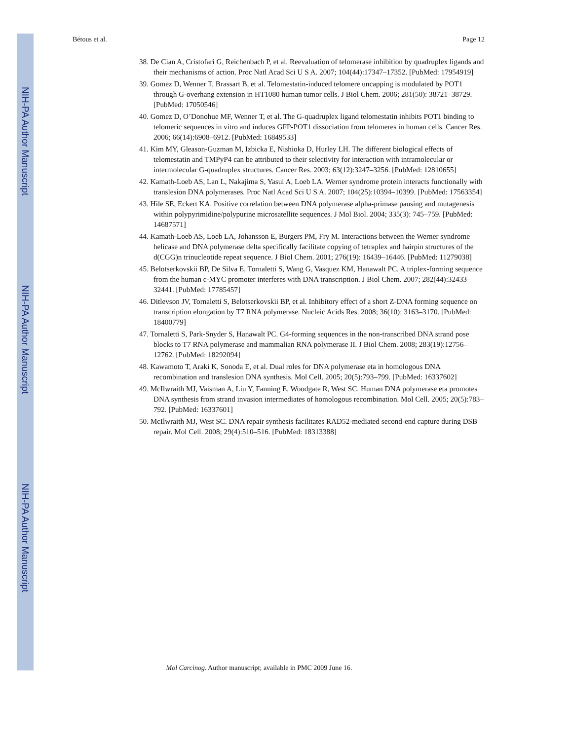NIH-PA Author Manuscript
NIH-PA Author Manuscript
NIH-PA Author Manuscript
Bétous et al. Page 12
38. De Cian A, Cristofari G, Reichenbach P, et al. Reevaluation of telomerase inhibition by quadruplex ligands and their mechanisms of action. Proc Natl Acad Sci U S A. 2007; 104(44):17347–17352. [PubMed: 17954919]
39. Gomez D, Wenner T, Brassart B, et al. Telomestatin-induced telomere uncapping is modulated by POT1 through G-overhang extension in HT1080 human tumor cells. J Biol Chem. 2006; 281(50): 38721–38729. [PubMed: 17050546]
40. Gomez D, O’Donohue MF, Wenner T, et al. The G-quadruplex ligand telomestatin inhibits POT1 binding to telomeric sequences in vitro and induces GFP-POT1 dissociation from telomeres in human cells. Cancer Res. 2006; 66(14):6908–6912. [PubMed: 16849533]
41. Kim MY, Gleason-Guzman M, Izbicka E, Nishioka D, Hurley LH. The different biological effects of telomestatin and TMPyP4 can be attributed to their selectivity for interaction with intramolecular or intermolecular G-quadruplex structures. Cancer Res. 2003; 63(12):3247–3256. [PubMed: 12810655]
42. Kamath-Loeb AS, Lan L, Nakajima S, Yasui A, Loeb LA. Werner syndrome protein interacts functionally with translesion DNA polymerases. Proc Natl Acad Sci U S A. 2007; 104(25):10394–10399. [PubMed: 17563354]
43. Hile SE, Eckert KA. Positive correlation between DNA polymerase alpha-primase pausing and mutagenesis within polypyrimidine/polypurine microsatellite sequences. J Mol Biol. 2004; 335(3): 745–759. [PubMed: 14687571]
44. Kamath-Loeb AS, Loeb LA, Johansson E, Burgers PM, Fry M. Interactions between the Werner syndrome helicase and DNA polymerase delta specifically facilitate copying of tetraplex and hairpin structures of the d(CGG)n trinucleotide repeat sequence. J Biol Chem. 2001; 276(19): 16439–16446. [PubMed: 11279038]
45. Belotserkovskii BP, De Silva E, Tornaletti S, Wang G, Vasquez KM, Hanawalt PC. A triplex-forming sequence from the human c-MYC promoter interferes with DNA transcription. J Biol Chem. 2007; 282(44):32433–32441. [PubMed: 17785457]
46. Ditlevson JV, Tornaletti S, Belotserkovskii BP, et al. Inhibitory effect of a short Z-DNA forming sequence on transcription elongation by T7 RNA polymerase. Nucleic Acids Res. 2008; 36(10): 3163–3170. [PubMed: 18400779]
47. Tornaletti S, Park-Snyder S, Hanawalt PC. G4-forming sequences in the non-transcribed DNA strand pose blocks to T7 RNA polymerase and mammalian RNA polymerase II. J Biol Chem. 2008; 283(19):12756–12762. [PubMed: 18292094]
48. Kawamoto T, Araki K, Sonoda E, et al. Dual roles for DNA polymerase eta in homologous DNA recombination and translesion DNA synthesis. Mol Cell. 2005; 20(5):793–799. [PubMed: 16337602]
49. McIlwraith MJ, Vaisman A, Liu Y, Fanning E, Woodgate R, West SC. Human DNA polymerase eta promotes DNA synthesis from strand invasion intermediates of homologous recombination. Mol Cell. 2005; 20(5):783–792. [PubMed: 16337601]
50. McIlwraith MJ, West SC. DNA repair synthesis facilitates RAD52-mediated second-end capture during DSB repair. Mol Cell. 2008; 29(4):510–516. [PubMed: 18313388]
Mol Carcinog. Author manuscript; available in PMC 2009 June 16.